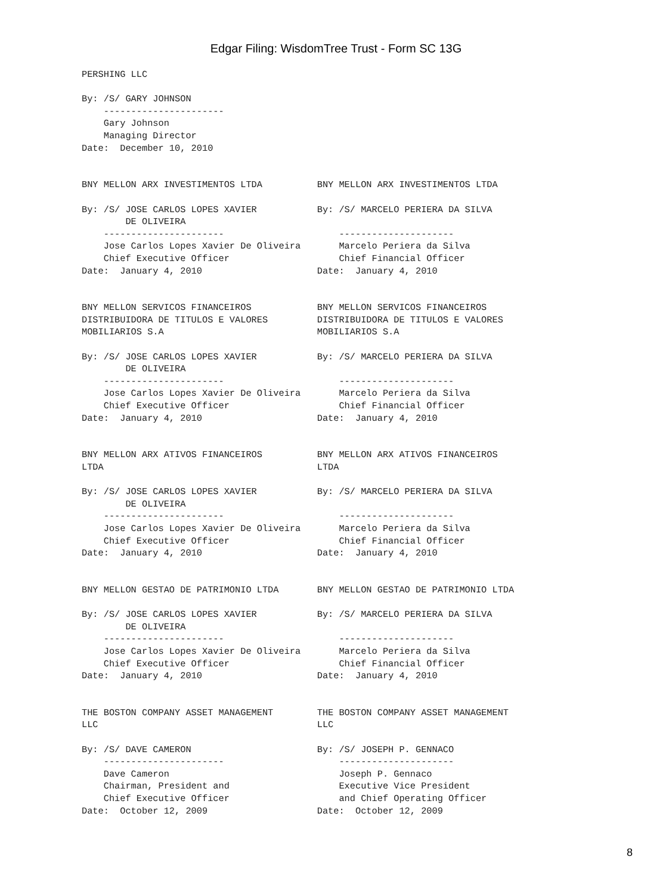Edgar Filing: WisdomTree Trust - Form SC 13G
PERSHING LLC

By: /S/ GARY JOHNSON
    ----------------------
    Gary Johnson
    Managing Director
Date:  December 10, 2010


BNY MELLON ARX INVESTIMENTOS LTDA          BNY MELLON ARX INVESTIMENTOS LTDA

By: /S/ JOSE CARLOS LOPES XAVIER           By: /S/ MARCELO PERIERA DA SILVA
        DE OLIVEIRA
    ----------------------                     ---------------------
    Jose Carlos Lopes Xavier De Oliveira       Marcelo Periera da Silva
    Chief Executive Officer                    Chief Financial Officer
Date:  January 4, 2010                     Date:  January 4, 2010


BNY MELLON SERVICOS FINANCEIROS            BNY MELLON SERVICOS FINANCEIROS
DISTRIBUIDORA DE TITULOS E VALORES         DISTRIBUIDORA DE TITULOS E VALORES
MOBILIARIOS S.A                            MOBILIARIOS S.A

By: /S/ JOSE CARLOS LOPES XAVIER           By: /S/ MARCELO PERIERA DA SILVA
        DE OLIVEIRA
    ----------------------                     ---------------------
    Jose Carlos Lopes Xavier De Oliveira       Marcelo Periera da Silva
    Chief Executive Officer                    Chief Financial Officer
Date:  January 4, 2010                     Date:  January 4, 2010


BNY MELLON ARX ATIVOS FINANCEIROS          BNY MELLON ARX ATIVOS FINANCEIROS
LTDA                                       LTDA

By: /S/ JOSE CARLOS LOPES XAVIER           By: /S/ MARCELO PERIERA DA SILVA
        DE OLIVEIRA
    ----------------------                     ---------------------
    Jose Carlos Lopes Xavier De Oliveira       Marcelo Periera da Silva
    Chief Executive Officer                    Chief Financial Officer
Date:  January 4, 2010                     Date:  January 4, 2010


BNY MELLON GESTAO DE PATRIMONIO LTDA       BNY MELLON GESTAO DE PATRIMONIO LTDA

By: /S/ JOSE CARLOS LOPES XAVIER           By: /S/ MARCELO PERIERA DA SILVA
        DE OLIVEIRA
    ----------------------                     ---------------------
    Jose Carlos Lopes Xavier De Oliveira       Marcelo Periera da Silva
    Chief Executive Officer                    Chief Financial Officer
Date:  January 4, 2010                     Date:  January 4, 2010


THE BOSTON COMPANY ASSET MANAGEMENT        THE BOSTON COMPANY ASSET MANAGEMENT
LLC                                        LLC

By: /S/ DAVE CAMERON                       By: /S/ JOSEPH P. GENNACO
    ----------------------                     ---------------------
    Dave Cameron                               Joseph P. Gennaco
    Chairman, President and                    Executive Vice President
    Chief Executive Officer                    and Chief Operating Officer
Date:  October 12, 2009                    Date:  October 12, 2009
8